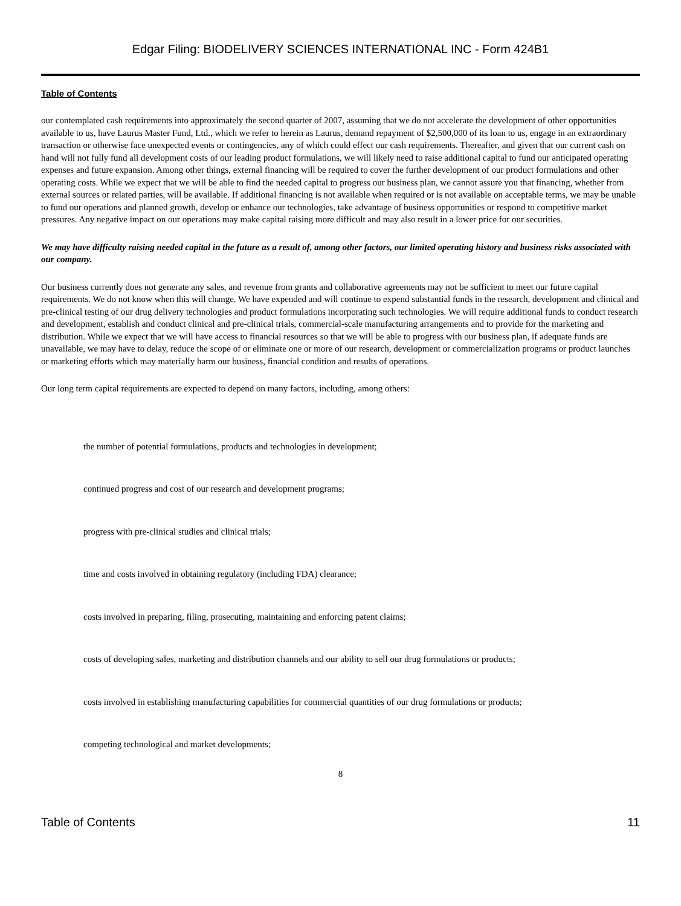Edgar Filing: BIODELIVERY SCIENCES INTERNATIONAL INC - Form 424B1
Table of Contents
our contemplated cash requirements into approximately the second quarter of 2007, assuming that we do not accelerate the development of other opportunities available to us, have Laurus Master Fund, Ltd., which we refer to herein as Laurus, demand repayment of $2,500,000 of its loan to us, engage in an extraordinary transaction or otherwise face unexpected events or contingencies, any of which could effect our cash requirements. Thereafter, and given that our current cash on hand will not fully fund all development costs of our leading product formulations, we will likely need to raise additional capital to fund our anticipated operating expenses and future expansion. Among other things, external financing will be required to cover the further development of our product formulations and other operating costs. While we expect that we will be able to find the needed capital to progress our business plan, we cannot assure you that financing, whether from external sources or related parties, will be available. If additional financing is not available when required or is not available on acceptable terms, we may be unable to fund our operations and planned growth, develop or enhance our technologies, take advantage of business opportunities or respond to competitive market pressures. Any negative impact on our operations may make capital raising more difficult and may also result in a lower price for our securities.
We may have difficulty raising needed capital in the future as a result of, among other factors, our limited operating history and business risks associated with our company.
Our business currently does not generate any sales, and revenue from grants and collaborative agreements may not be sufficient to meet our future capital requirements. We do not know when this will change. We have expended and will continue to expend substantial funds in the research, development and clinical and pre-clinical testing of our drug delivery technologies and product formulations incorporating such technologies. We will require additional funds to conduct research and development, establish and conduct clinical and pre-clinical trials, commercial-scale manufacturing arrangements and to provide for the marketing and distribution. While we expect that we will have access to financial resources so that we will be able to progress with our business plan, if adequate funds are unavailable, we may have to delay, reduce the scope of or eliminate one or more of our research, development or commercialization programs or product launches or marketing efforts which may materially harm our business, financial condition and results of operations.
Our long term capital requirements are expected to depend on many factors, including, among others:
the number of potential formulations, products and technologies in development;
continued progress and cost of our research and development programs;
progress with pre-clinical studies and clinical trials;
time and costs involved in obtaining regulatory (including FDA) clearance;
costs involved in preparing, filing, prosecuting, maintaining and enforcing patent claims;
costs of developing sales, marketing and distribution channels and our ability to sell our drug formulations or products;
costs involved in establishing manufacturing capabilities for commercial quantities of our drug formulations or products;
competing technological and market developments;
8
Table of Contents 11